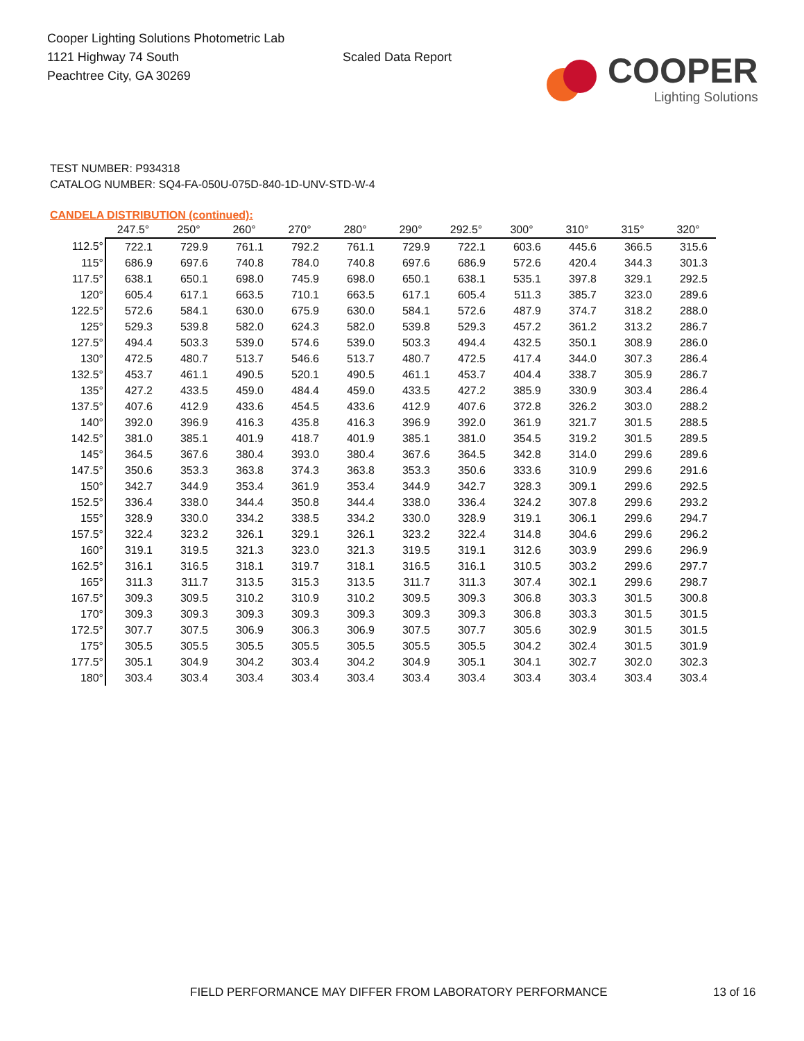Cooper Lighting Solutions Photometric Lab
1121 Highway 74 South
Peachtree City, GA 30269
Scaled Data Report
COOPER
Lighting Solutions
TEST NUMBER: P934318
CATALOG NUMBER: SQ4-FA-050U-075D-840-1D-UNV-STD-W-4
CANDELA DISTRIBUTION (continued):
| | 247.5° | 250° | 260° | 270° | 280° | 290° | 292.5° | 300° | 310° | 315° | 320° |
| --- | --- | --- | --- | --- | --- | --- | --- | --- | --- | --- | --- |
| 112.5° | 722.1 | 729.9 | 761.1 | 792.2 | 761.1 | 729.9 | 722.1 | 603.6 | 445.6 | 366.5 | 315.6 |
| 115° | 686.9 | 697.6 | 740.8 | 784.0 | 740.8 | 697.6 | 686.9 | 572.6 | 420.4 | 344.3 | 301.3 |
| 117.5° | 638.1 | 650.1 | 698.0 | 745.9 | 698.0 | 650.1 | 638.1 | 535.1 | 397.8 | 329.1 | 292.5 |
| 120° | 605.4 | 617.1 | 663.5 | 710.1 | 663.5 | 617.1 | 605.4 | 511.3 | 385.7 | 323.0 | 289.6 |
| 122.5° | 572.6 | 584.1 | 630.0 | 675.9 | 630.0 | 584.1 | 572.6 | 487.9 | 374.7 | 318.2 | 288.0 |
| 125° | 529.3 | 539.8 | 582.0 | 624.3 | 582.0 | 539.8 | 529.3 | 457.2 | 361.2 | 313.2 | 286.7 |
| 127.5° | 494.4 | 503.3 | 539.0 | 574.6 | 539.0 | 503.3 | 494.4 | 432.5 | 350.1 | 308.9 | 286.0 |
| 130° | 472.5 | 480.7 | 513.7 | 546.6 | 513.7 | 480.7 | 472.5 | 417.4 | 344.0 | 307.3 | 286.4 |
| 132.5° | 453.7 | 461.1 | 490.5 | 520.1 | 490.5 | 461.1 | 453.7 | 404.4 | 338.7 | 305.9 | 286.7 |
| 135° | 427.2 | 433.5 | 459.0 | 484.4 | 459.0 | 433.5 | 427.2 | 385.9 | 330.9 | 303.4 | 286.4 |
| 137.5° | 407.6 | 412.9 | 433.6 | 454.5 | 433.6 | 412.9 | 407.6 | 372.8 | 326.2 | 303.0 | 288.2 |
| 140° | 392.0 | 396.9 | 416.3 | 435.8 | 416.3 | 396.9 | 392.0 | 361.9 | 321.7 | 301.5 | 288.5 |
| 142.5° | 381.0 | 385.1 | 401.9 | 418.7 | 401.9 | 385.1 | 381.0 | 354.5 | 319.2 | 301.5 | 289.5 |
| 145° | 364.5 | 367.6 | 380.4 | 393.0 | 380.4 | 367.6 | 364.5 | 342.8 | 314.0 | 299.6 | 289.6 |
| 147.5° | 350.6 | 353.3 | 363.8 | 374.3 | 363.8 | 353.3 | 350.6 | 333.6 | 310.9 | 299.6 | 291.6 |
| 150° | 342.7 | 344.9 | 353.4 | 361.9 | 353.4 | 344.9 | 342.7 | 328.3 | 309.1 | 299.6 | 292.5 |
| 152.5° | 336.4 | 338.0 | 344.4 | 350.8 | 344.4 | 338.0 | 336.4 | 324.2 | 307.8 | 299.6 | 293.2 |
| 155° | 328.9 | 330.0 | 334.2 | 338.5 | 334.2 | 330.0 | 328.9 | 319.1 | 306.1 | 299.6 | 294.7 |
| 157.5° | 322.4 | 323.2 | 326.1 | 329.1 | 326.1 | 323.2 | 322.4 | 314.8 | 304.6 | 299.6 | 296.2 |
| 160° | 319.1 | 319.5 | 321.3 | 323.0 | 321.3 | 319.5 | 319.1 | 312.6 | 303.9 | 299.6 | 296.9 |
| 162.5° | 316.1 | 316.5 | 318.1 | 319.7 | 318.1 | 316.5 | 316.1 | 310.5 | 303.2 | 299.6 | 297.7 |
| 165° | 311.3 | 311.7 | 313.5 | 315.3 | 313.5 | 311.7 | 311.3 | 307.4 | 302.1 | 299.6 | 298.7 |
| 167.5° | 309.3 | 309.5 | 310.2 | 310.9 | 310.2 | 309.5 | 309.3 | 306.8 | 303.3 | 301.5 | 300.8 |
| 170° | 309.3 | 309.3 | 309.3 | 309.3 | 309.3 | 309.3 | 309.3 | 306.8 | 303.3 | 301.5 | 301.5 |
| 172.5° | 307.7 | 307.5 | 306.9 | 306.3 | 306.9 | 307.5 | 307.7 | 305.6 | 302.9 | 301.5 | 301.5 |
| 175° | 305.5 | 305.5 | 305.5 | 305.5 | 305.5 | 305.5 | 305.5 | 304.2 | 302.4 | 301.5 | 301.9 |
| 177.5° | 305.1 | 304.9 | 304.2 | 303.4 | 304.2 | 304.9 | 305.1 | 304.1 | 302.7 | 302.0 | 302.3 |
| 180° | 303.4 | 303.4 | 303.4 | 303.4 | 303.4 | 303.4 | 303.4 | 303.4 | 303.4 | 303.4 | 303.4 |
FIELD PERFORMANCE MAY DIFFER FROM LABORATORY PERFORMANCE
13 of 16